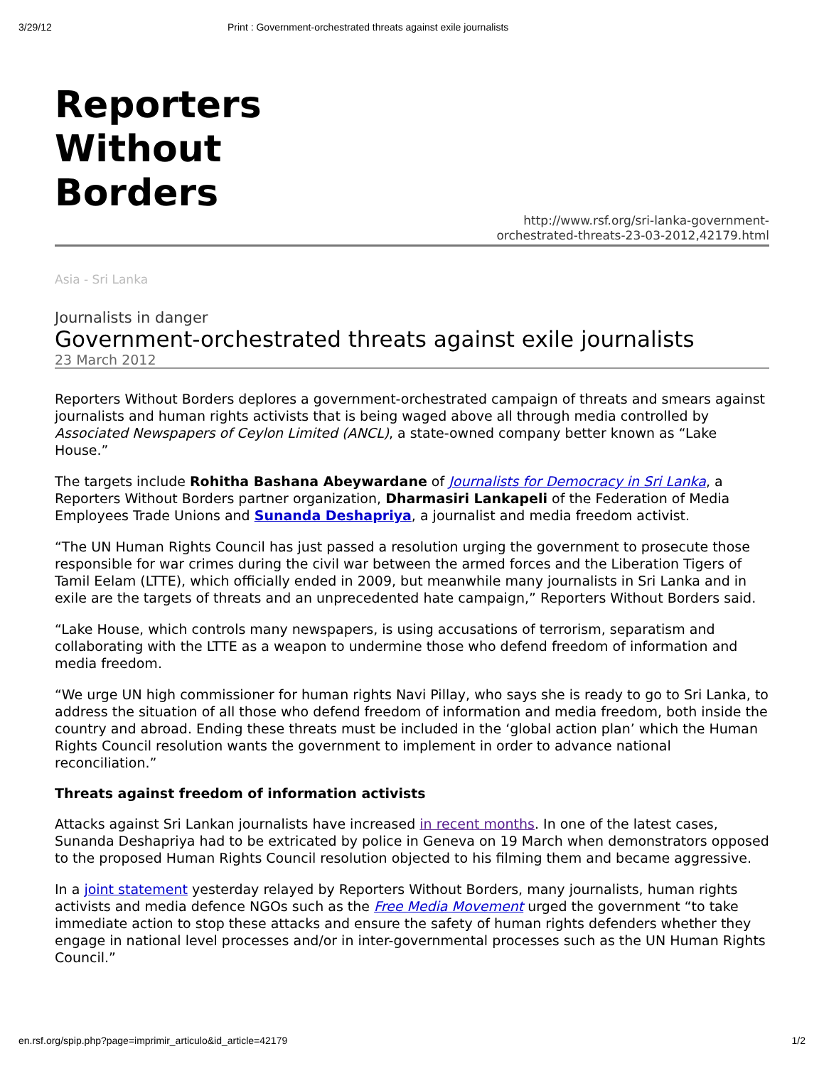3/29/12 Print : Government-orchestrated threats against exile journalists
Reporters
Without
Borders
http://www.rsf.org/sri-lanka-government-
orchestrated-threats-23-03-2012,42179.html
Asia - Sri Lanka
Journalists in danger
Government-orchestrated threats against exile journalists
23 March 2012
Reporters Without Borders deplores a government-orchestrated campaign of threats and smears against journalists and human rights activists that is being waged above all through media controlled by Associated Newspapers of Ceylon Limited (ANCL), a state-owned company better known as “Lake House.”
The targets include Rohitha Bashana Abeywardane of Journalists for Democracy in Sri Lanka, a Reporters Without Borders partner organization, Dharmasiri Lankapeli of the Federation of Media Employees Trade Unions and Sunanda Deshapriya, a journalist and media freedom activist.
“The UN Human Rights Council has just passed a resolution urging the government to prosecute those responsible for war crimes during the civil war between the armed forces and the Liberation Tigers of Tamil Eelam (LTTE), which officially ended in 2009, but meanwhile many journalists in Sri Lanka and in exile are the targets of threats and an unprecedented hate campaign,” Reporters Without Borders said.
“Lake House, which controls many newspapers, is using accusations of terrorism, separatism and collaborating with the LTTE as a weapon to undermine those who defend freedom of information and media freedom.
“We urge UN high commissioner for human rights Navi Pillay, who says she is ready to go to Sri Lanka, to address the situation of all those who defend freedom of information and media freedom, both inside the country and abroad. Ending these threats must be included in the ‘global action plan’ which the Human Rights Council resolution wants the government to implement in order to advance national reconciliation.”
Threats against freedom of information activists
Attacks against Sri Lankan journalists have increased in recent months. In one of the latest cases, Sunanda Deshapriya had to be extricated by police in Geneva on 19 March when demonstrators opposed to the proposed Human Rights Council resolution objected to his filming them and became aggressive.
In a joint statement yesterday relayed by Reporters Without Borders, many journalists, human rights activists and media defence NGOs such as the Free Media Movement urged the government “to take immediate action to stop these attacks and ensure the safety of human rights defenders whether they engage in national level processes and/or in inter-governmental processes such as the UN Human Rights Council.”
en.rsf.org/spip.php?page=imprimir_articulo&id_article=42179 1/2